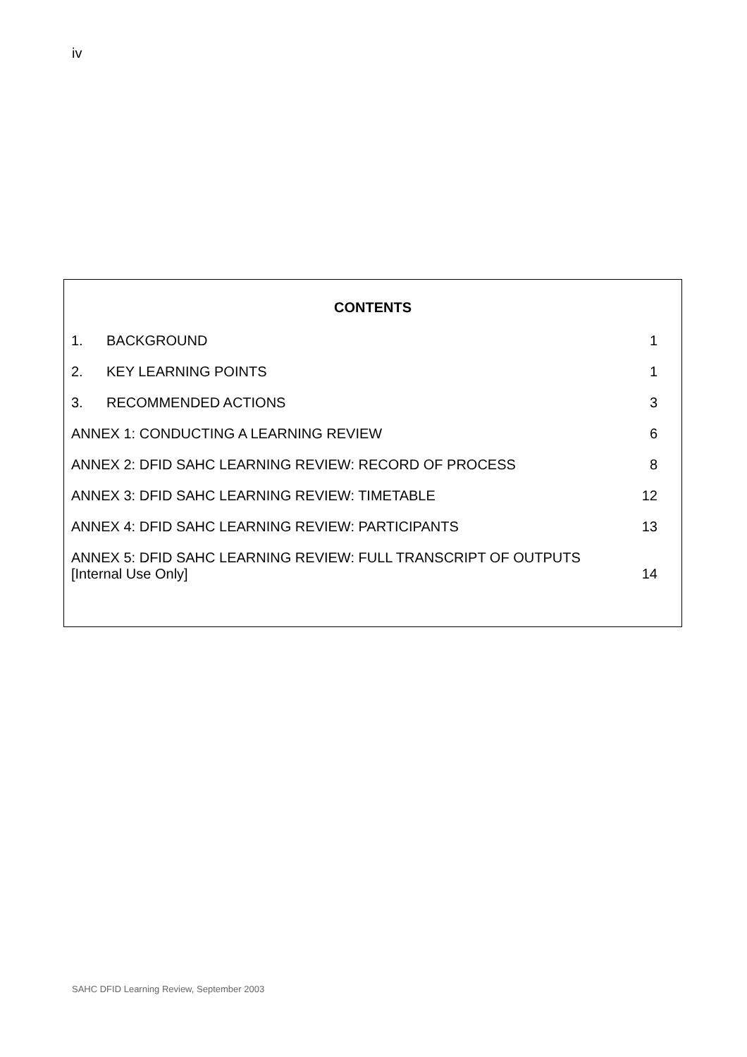iv
CONTENTS
1. BACKGROUND 1
2. KEY LEARNING POINTS 1
3. RECOMMENDED ACTIONS 3
ANNEX 1: CONDUCTING A LEARNING REVIEW 6
ANNEX 2: DFID SAHC LEARNING REVIEW: RECORD OF PROCESS 8
ANNEX 3: DFID SAHC LEARNING REVIEW: TIMETABLE 12
ANNEX 4: DFID SAHC LEARNING REVIEW: PARTICIPANTS 13
ANNEX 5: DFID SAHC LEARNING REVIEW: FULL TRANSCRIPT OF OUTPUTS
[Internal Use Only] 14
SAHC DFID Learning Review, September 2003